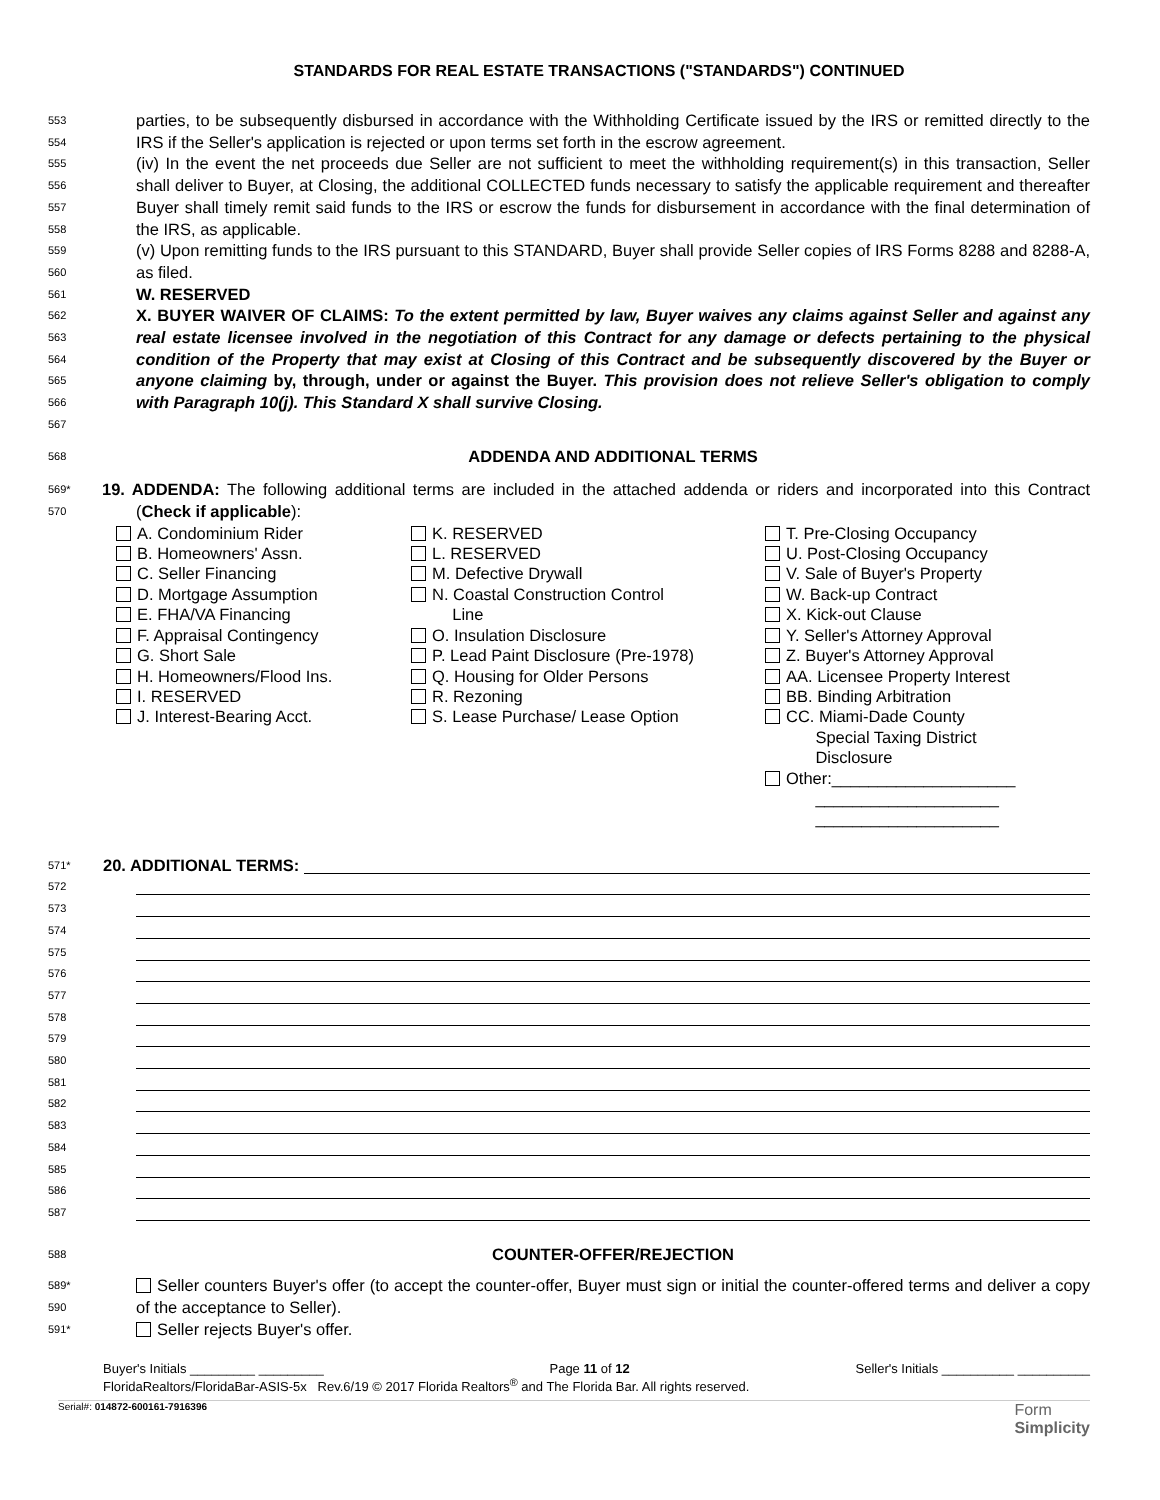STANDARDS FOR REAL ESTATE TRANSACTIONS ("STANDARDS") CONTINUED
553
554
555
556
557
558
559
560
561
562
563
564
565
566
567
parties, to be subsequently disbursed in accordance with the Withholding Certificate issued by the IRS or remitted directly to the IRS if the Seller's application is rejected or upon terms set forth in the escrow agreement.
(iv) In the event the net proceeds due Seller are not sufficient to meet the withholding requirement(s) in this transaction, Seller shall deliver to Buyer, at Closing, the additional COLLECTED funds necessary to satisfy the applicable requirement and thereafter Buyer shall timely remit said funds to the IRS or escrow the funds for disbursement in accordance with the final determination of the IRS, as applicable.
(v) Upon remitting funds to the IRS pursuant to this STANDARD, Buyer shall provide Seller copies of IRS Forms 8288 and 8288-A, as filed.
W. RESERVED
X. BUYER WAIVER OF CLAIMS: To the extent permitted by law, Buyer waives any claims against Seller and against any real estate licensee involved in the negotiation of this Contract for any damage or defects pertaining to the physical condition of the Property that may exist at Closing of this Contract and be subsequently discovered by the Buyer or anyone claiming by, through, under or against the Buyer. This provision does not relieve Seller's obligation to comply with Paragraph 10(j). This Standard X shall survive Closing.
568
ADDENDA AND ADDITIONAL TERMS
569*
570
19. ADDENDA: The following additional terms are included in the attached addenda or riders and incorporated into this Contract (Check if applicable):
A. Condominium Rider
B. Homeowners' Assn.
C. Seller Financing
D. Mortgage Assumption
E. FHA/VA Financing
F. Appraisal Contingency
G. Short Sale
H. Homeowners/Flood Ins.
I. RESERVED
J. Interest-Bearing Acct.
K. RESERVED
L. RESERVED
M. Defective Drywall
N. Coastal Construction Control
Line
O. Insulation Disclosure
P. Lead Paint Disclosure (Pre-1978)
Q. Housing for Older Persons
R. Rezoning
S. Lease Purchase/ Lease Option
T. Pre-Closing Occupancy
U. Post-Closing Occupancy
V. Sale of Buyer's Property
W. Back-up Contract
X. Kick-out Clause
Y. Seller's Attorney Approval
Z. Buyer's Attorney Approval
AA. Licensee Property Interest
BB. Binding Arbitration
CC. Miami-Dade County
Special Taxing District
Disclosure
Other:____________________
____________________
____________________
571* 20. ADDITIONAL TERMS:
572
573
574
575
576
577
578
579
580
581
582
583
584
585
586
587
588
COUNTER-OFFER/REJECTION
589*
590
591*
Seller counters Buyer's offer (to accept the counter-offer, Buyer must sign or initial the counter-offered terms and deliver a copy of the acceptance to Seller).
Seller rejects Buyer's offer.
Buyer's Initials _________ _________ Page 11 of 12 Seller's Initials __________ __________
FloridaRealtors/FloridaBar-ASIS-5x Rev.6/19 © 2017 Florida Realtors<sup>®</sup> and The Florida Bar. All rights reserved.
Serial#: 014872-600161-7916396 Form
Simplicity